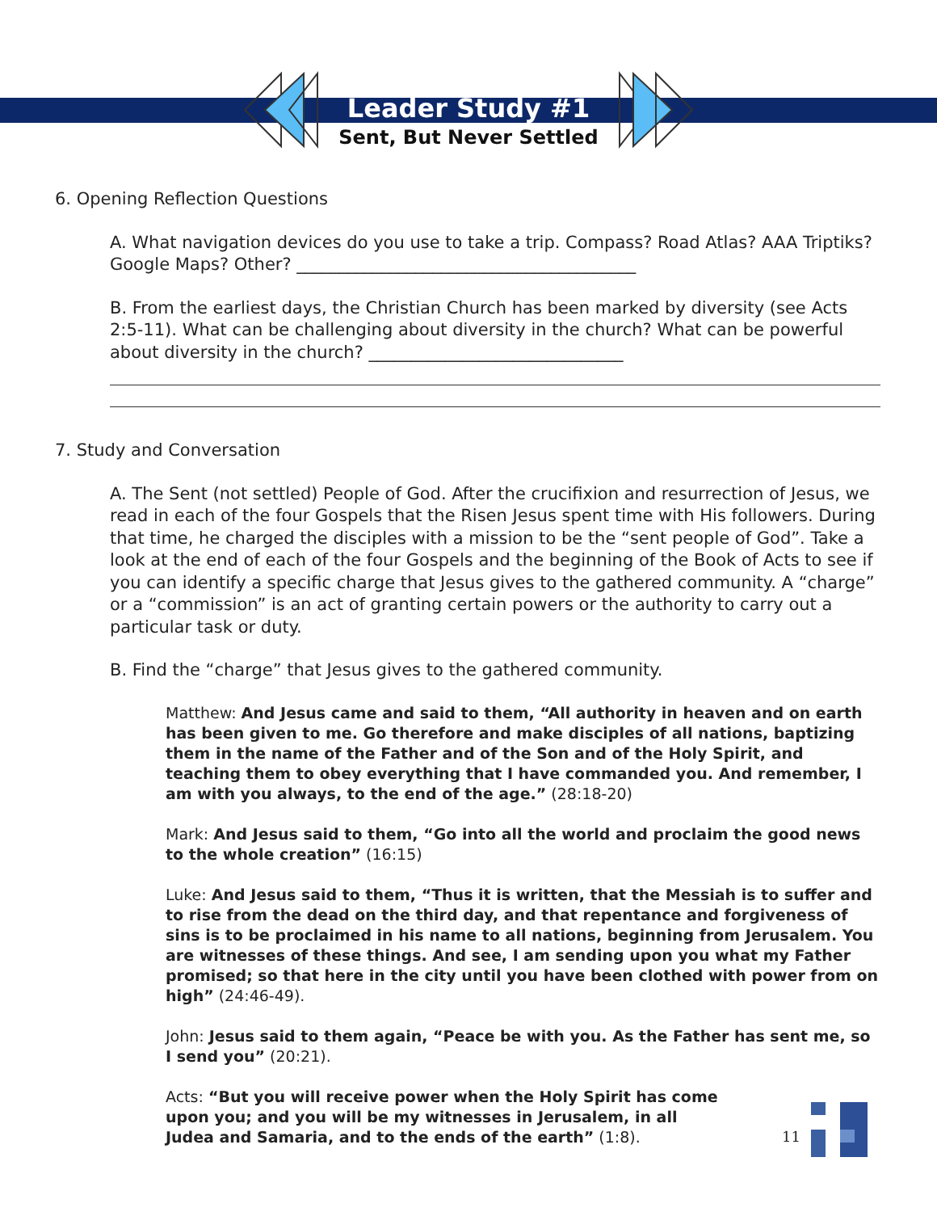Leader Study #1
Sent, But Never Settled
6. Opening Reflection Questions
A. What navigation devices do you use to take a trip. Compass? Road Atlas? AAA Triptiks? Google Maps? Other? ________________________________________
B. From the earliest days, the Christian Church has been marked by diversity (see Acts 2:5-11). What can be challenging about diversity in the church? What can be powerful about diversity in the church? ______________________________
7. Study and Conversation
A. The Sent (not settled) People of God. After the crucifixion and resurrection of Jesus, we read in each of the four Gospels that the Risen Jesus spent time with His followers. During that time, he charged the disciples with a mission to be the “sent people of God”. Take a look at the end of each of the four Gospels and the beginning of the Book of Acts to see if you can identify a specific charge that Jesus gives to the gathered community. A “charge” or a “commission” is an act of granting certain powers or the authority to carry out a particular task or duty.
B. Find the “charge” that Jesus gives to the gathered community.
Matthew: And Jesus came and said to them, “All authority in heaven and on earth has been given to me. Go therefore and make disciples of all nations, baptizing them in the name of the Father and of the Son and of the Holy Spirit, and teaching them to obey everything that I have commanded you. And remember, I am with you always, to the end of the age.” (28:18-20)
Mark: And Jesus said to them, “Go into all the world and proclaim the good news to the whole creation” (16:15)
Luke: And Jesus said to them, “Thus it is written, that the Messiah is to suffer and to rise from the dead on the third day, and that repentance and forgiveness of sins is to be proclaimed in his name to all nations, beginning from Jerusalem. You are witnesses of these things. And see, I am sending upon you what my Father promised; so that here in the city until you have been clothed with power from on high” (24:46-49).
John: Jesus said to them again, “Peace be with you. As the Father has sent me, so I send you” (20:21).
Acts: “But you will receive power when the Holy Spirit has come upon you; and you will be my witnesses in Jerusalem, in all Judea and Samaria, and to the ends of the earth” (1:8).
11